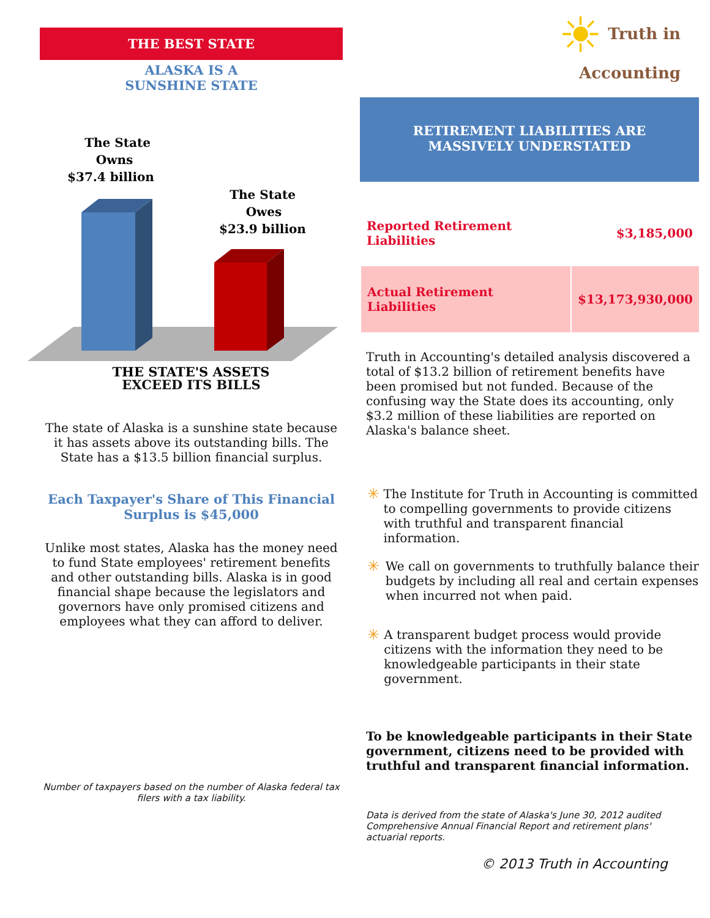THE BEST STATE
ALASKA IS A
SUNSHINE STATE
The State
Owns
$37.4 billion
The State
Owes
$23.9 billion
THE STATE'S ASSETS
EXCEED ITS BILLS
The state of Alaska is a sunshine state because it has assets above its outstanding bills. The State has a $13.5 billion financial surplus.
Each Taxpayer's Share of This Financial Surplus is $45,000
Unlike most states, Alaska has the money need to fund State employees' retirement benefits and other outstanding bills. Alaska is in good financial shape because the legislators and governors have only promised citizens and employees what they can afford to deliver.
Number of taxpayers based on the number of Alaska federal tax filers with a tax liability.
☀ Truth in
Accounting
RETIREMENT LIABILITIES ARE
MASSIVELY UNDERSTATED
| Reported Retirement Liabilities | $3,185,000 |
| Actual Retirement Liabilities | $13,173,930,000 |
Truth in Accounting's detailed analysis discovered a total of $13.2 billion of retirement benefits have been promised but not funded. Because of the confusing way the State does its accounting, only $3.2 million of these liabilities are reported on Alaska's balance sheet.
✳
The Institute for Truth in Accounting is committed to compelling governments to provide citizens with truthful and transparent financial information.
✳
We call on governments to truthfully balance their budgets by including all real and certain expenses when incurred not when paid.
✳
A transparent budget process would provide citizens with the information they need to be knowledgeable participants in their state government.
To be knowledgeable participants in their State government, citizens need to be provided with truthful and transparent financial information.
Data is derived from the state of Alaska's June 30, 2012 audited Comprehensive Annual Financial Report and retirement plans' actuarial reports.
© 2013 Truth in Accounting